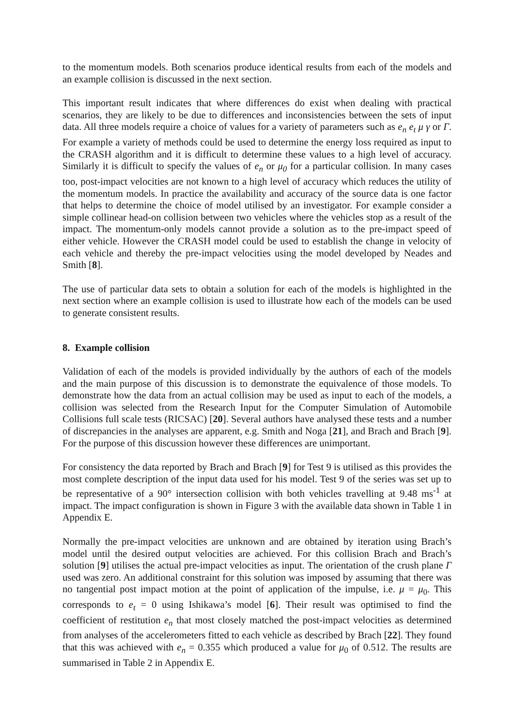to the momentum models. Both scenarios produce identical results from each of the models and an example collision is discussed in the next section.
This important result indicates that where differences do exist when dealing with practical scenarios, they are likely to be due to differences and inconsistencies between the sets of input data. All three models require a choice of values for a variety of parameters such as e<sub>n</sub> e<sub>t</sub> μ γ or Γ. For example a variety of methods could be used to determine the energy loss required as input to the CRASH algorithm and it is difficult to determine these values to a high level of accuracy. Similarly it is difficult to specify the values of e<sub>n</sub> or μ<sub>0</sub> for a particular collision. In many cases too, post-impact velocities are not known to a high level of accuracy which reduces the utility of the momentum models. In practice the availability and accuracy of the source data is one factor that helps to determine the choice of model utilised by an investigator. For example consider a simple collinear head-on collision between two vehicles where the vehicles stop as a result of the impact. The momentum-only models cannot provide a solution as to the pre-impact speed of either vehicle. However the CRASH model could be used to establish the change in velocity of each vehicle and thereby the pre-impact velocities using the model developed by Neades and Smith [8].
The use of particular data sets to obtain a solution for each of the models is highlighted in the next section where an example collision is used to illustrate how each of the models can be used to generate consistent results.
8. Example collision
Validation of each of the models is provided individually by the authors of each of the models and the main purpose of this discussion is to demonstrate the equivalence of those models. To demonstrate how the data from an actual collision may be used as input to each of the models, a collision was selected from the Research Input for the Computer Simulation of Automobile Collisions full scale tests (RICSAC) [20]. Several authors have analysed these tests and a number of discrepancies in the analyses are apparent, e.g. Smith and Noga [21], and Brach and Brach [9]. For the purpose of this discussion however these differences are unimportant.
For consistency the data reported by Brach and Brach [9] for Test 9 is utilised as this provides the most complete description of the input data used for his model. Test 9 of the series was set up to be representative of a 90° intersection collision with both vehicles travelling at 9.48 ms<sup>-1</sup> at impact. The impact configuration is shown in Figure 3 with the available data shown in Table 1 in Appendix E.
Normally the pre-impact velocities are unknown and are obtained by iteration using Brach’s model until the desired output velocities are achieved. For this collision Brach and Brach’s solution [9] utilises the actual pre-impact velocities as input. The orientation of the crush plane Γ used was zero. An additional constraint for this solution was imposed by assuming that there was no tangential post impact motion at the point of application of the impulse, i.e. μ = μ<sub>0</sub>. This corresponds to e<sub>t</sub> = 0 using Ishikawa’s model [6]. Their result was optimised to find the coefficient of restitution e<sub>n</sub> that most closely matched the post-impact velocities as determined from analyses of the accelerometers fitted to each vehicle as described by Brach [22]. They found that this was achieved with e<sub>n</sub> = 0.355 which produced a value for μ<sub>0</sub> of 0.512. The results are summarised in Table 2 in Appendix E.